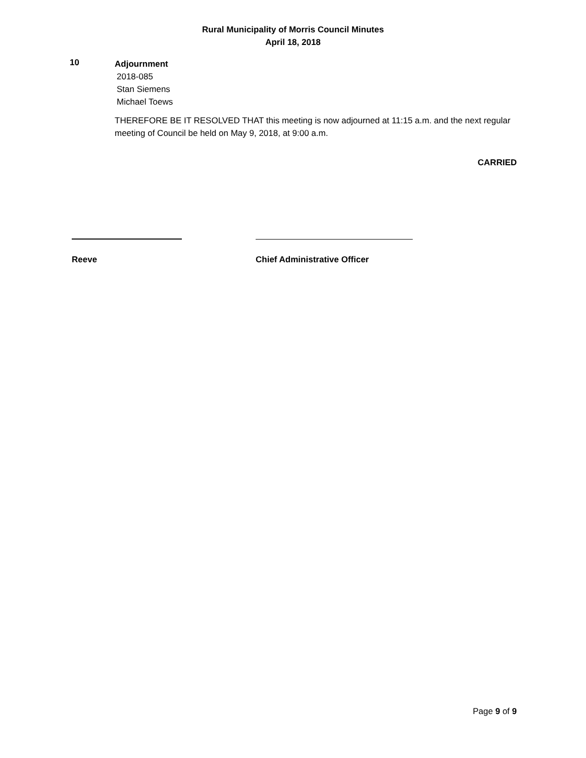Rural Municipality of Morris Council Minutes
April 18, 2018
10
Adjournment
2018-085
Stan Siemens
Michael Toews
THEREFORE BE IT RESOLVED THAT this meeting is now adjourned at 11:15 a.m. and the next regular meeting of Council be held on May 9, 2018, at 9:00 a.m.
CARRIED
Reeve Chief Administrative Officer
Page 9 of 9